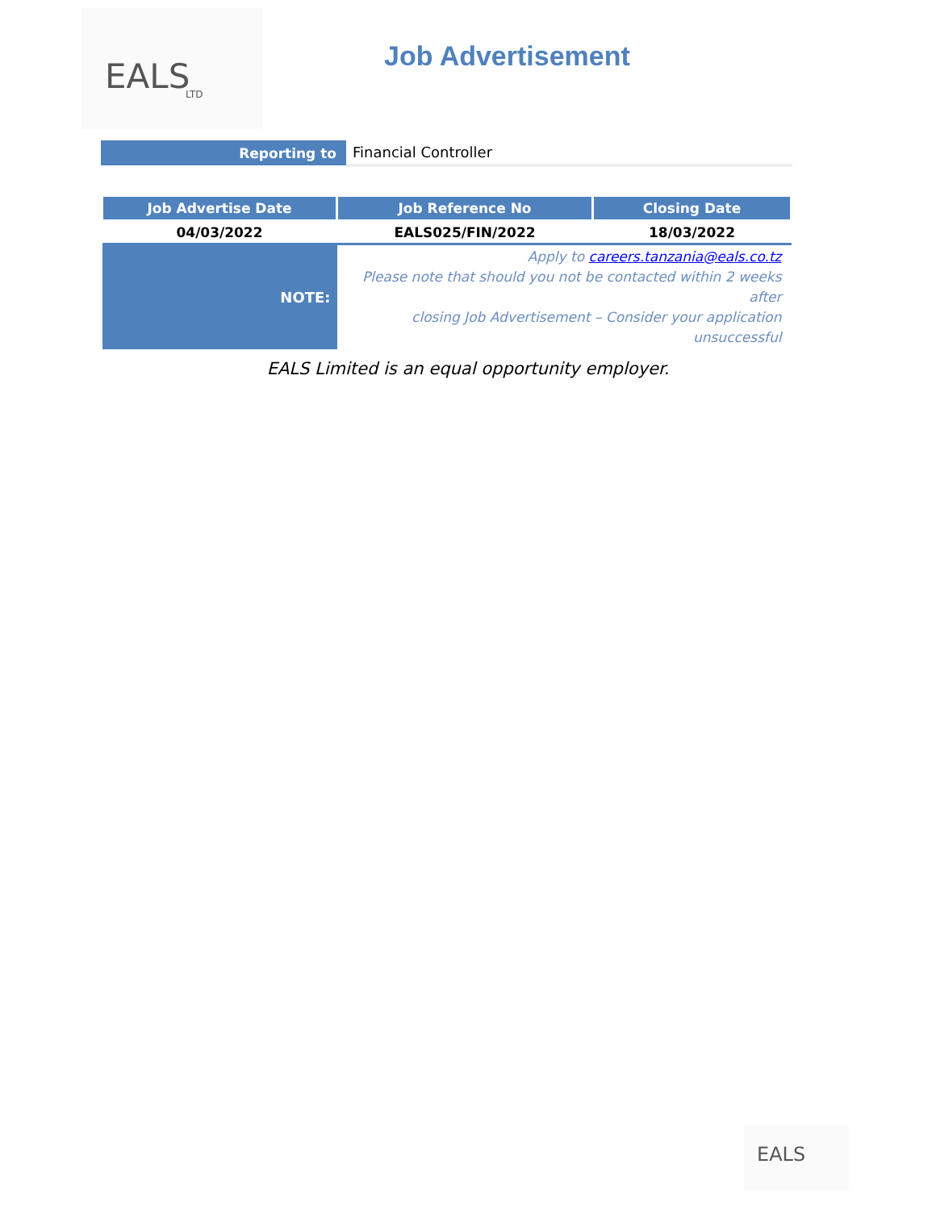EALS LTD
Job Advertisement
| Reporting to | Financial Controller |
| Job Advertise Date | Job Reference No | Closing Date |
| --- | --- | --- |
| 04/03/2022 | EALS025/FIN/2022 | 18/03/2022 |
| NOTE: | Apply to careers.tanzania@eals.co.tz Please note that should you not be contacted within 2 weeks after closing Job Advertisement – Consider your application unsuccessful | |
EALS Limited is an equal opportunity employer.
EALS